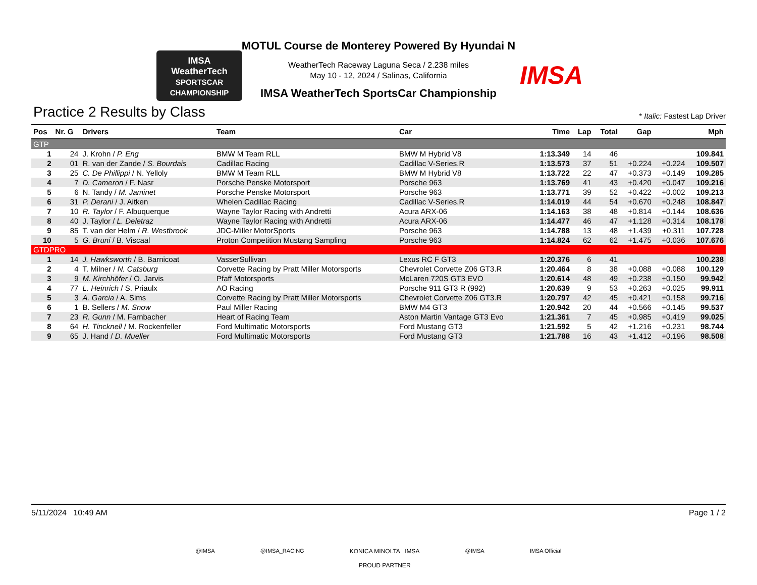IMSA
WeatherTech
SPORTSCAR CHAMPIONSHIP
IMSA
MOTUL Course de Monterey Powered By Hyundai N
WeatherTech Raceway Laguna Seca / 2.238 miles
May 10 - 12, 2024 / Salinas, California
IMSA WeatherTech SportsCar Championship
Practice 2 Results by Class
* Italic: Fastest Lap Driver
| Pos | Nr. G | Drivers | Team | Car | Time | Lap | Total | Gap | | Mph |
| --- | --- | --- | --- | --- | --- | --- | --- | --- | --- | --- |
| GTP | | | | | | | | | | |
| 1 | 24 | J. Krohn / P. Eng | BMW M Team RLL | BMW M Hybrid V8 | 1:13.349 | 14 | 46 | | | 109.841 |
| 2 | 01 | R. van der Zande / S. Bourdais | Cadillac Racing | Cadillac V-Series.R | 1:13.573 | 37 | 51 | +0.224 | +0.224 | 109.507 |
| 3 | 25 | C. De Phillippi / N. Yelloly | BMW M Team RLL | BMW M Hybrid V8 | 1:13.722 | 22 | 47 | +0.373 | +0.149 | 109.285 |
| 4 | 7 | D. Cameron / F. Nasr | Porsche Penske Motorsport | Porsche 963 | 1:13.769 | 41 | 43 | +0.420 | +0.047 | 109.216 |
| 5 | 6 | N. Tandy / M. Jaminet | Porsche Penske Motorsport | Porsche 963 | 1:13.771 | 39 | 52 | +0.422 | +0.002 | 109.213 |
| 6 | 31 | P. Derani / J. Aitken | Whelen Cadillac Racing | Cadillac V-Series.R | 1:14.019 | 44 | 54 | +0.670 | +0.248 | 108.847 |
| 7 | 10 | R. Taylor / F. Albuquerque | Wayne Taylor Racing with Andretti | Acura ARX-06 | 1:14.163 | 38 | 48 | +0.814 | +0.144 | 108.636 |
| 8 | 40 | J. Taylor / L. Deletraz | Wayne Taylor Racing with Andretti | Acura ARX-06 | 1:14.477 | 46 | 47 | +1.128 | +0.314 | 108.178 |
| 9 | 85 | T. van der Helm / R. Westbrook | JDC-Miller MotorSports | Porsche 963 | 1:14.788 | 13 | 48 | +1.439 | +0.311 | 107.728 |
| 10 | 5 | G. Bruni / B. Viscaal | Proton Competition Mustang Sampling | Porsche 963 | 1:14.824 | 62 | 62 | +1.475 | +0.036 | 107.676 |
| GTDPRO | | | | | | | | | | |
| 1 | 14 | J. Hawksworth / B. Barnicoat | VasserSullivan | Lexus RC F GT3 | 1:20.376 | 6 | 41 | | | 100.238 |
| 2 | 4 | T. Milner / N. Catsburg | Corvette Racing by Pratt Miller Motorsports | Chevrolet Corvette Z06 GT3.R | 1:20.464 | 8 | 38 | +0.088 | +0.088 | 100.129 |
| 3 | 9 | M. Kirchhöfer / O. Jarvis | Pfaff Motorsports | McLaren 720S GT3 EVO | 1:20.614 | 48 | 49 | +0.238 | +0.150 | 99.942 |
| 4 | 77 | L. Heinrich / S. Priaulx | AO Racing | Porsche 911 GT3 R (992) | 1:20.639 | 9 | 53 | +0.263 | +0.025 | 99.911 |
| 5 | 3 | A. Garcia / A. Sims | Corvette Racing by Pratt Miller Motorsports | Chevrolet Corvette Z06 GT3.R | 1:20.797 | 42 | 45 | +0.421 | +0.158 | 99.716 |
| 6 | 1 | B. Sellers / M. Snow | Paul Miller Racing | BMW M4 GT3 | 1:20.942 | 20 | 44 | +0.566 | +0.145 | 99.537 |
| 7 | 23 | R. Gunn / M. Farnbacher | Heart of Racing Team | Aston Martin Vantage GT3 Evo | 1:21.361 | 7 | 45 | +0.985 | +0.419 | 99.025 |
| 8 | 64 | H. Tincknell / M. Rockenfeller | Ford Multimatic Motorsports | Ford Mustang GT3 | 1:21.592 | 5 | 42 | +1.216 | +0.231 | 98.744 |
| 9 | 65 | J. Hand / D. Mueller | Ford Multimatic Motorsports | Ford Mustang GT3 | 1:21.788 | 16 | 43 | +1.412 | +0.196 | 98.508 |
5/11/2024 10:49 AM Page 1 / 2
@IMSA @IMSA_RACING KONICA MINOLTA IMSA
PROUD PARTNER @IMSA IMSA Official